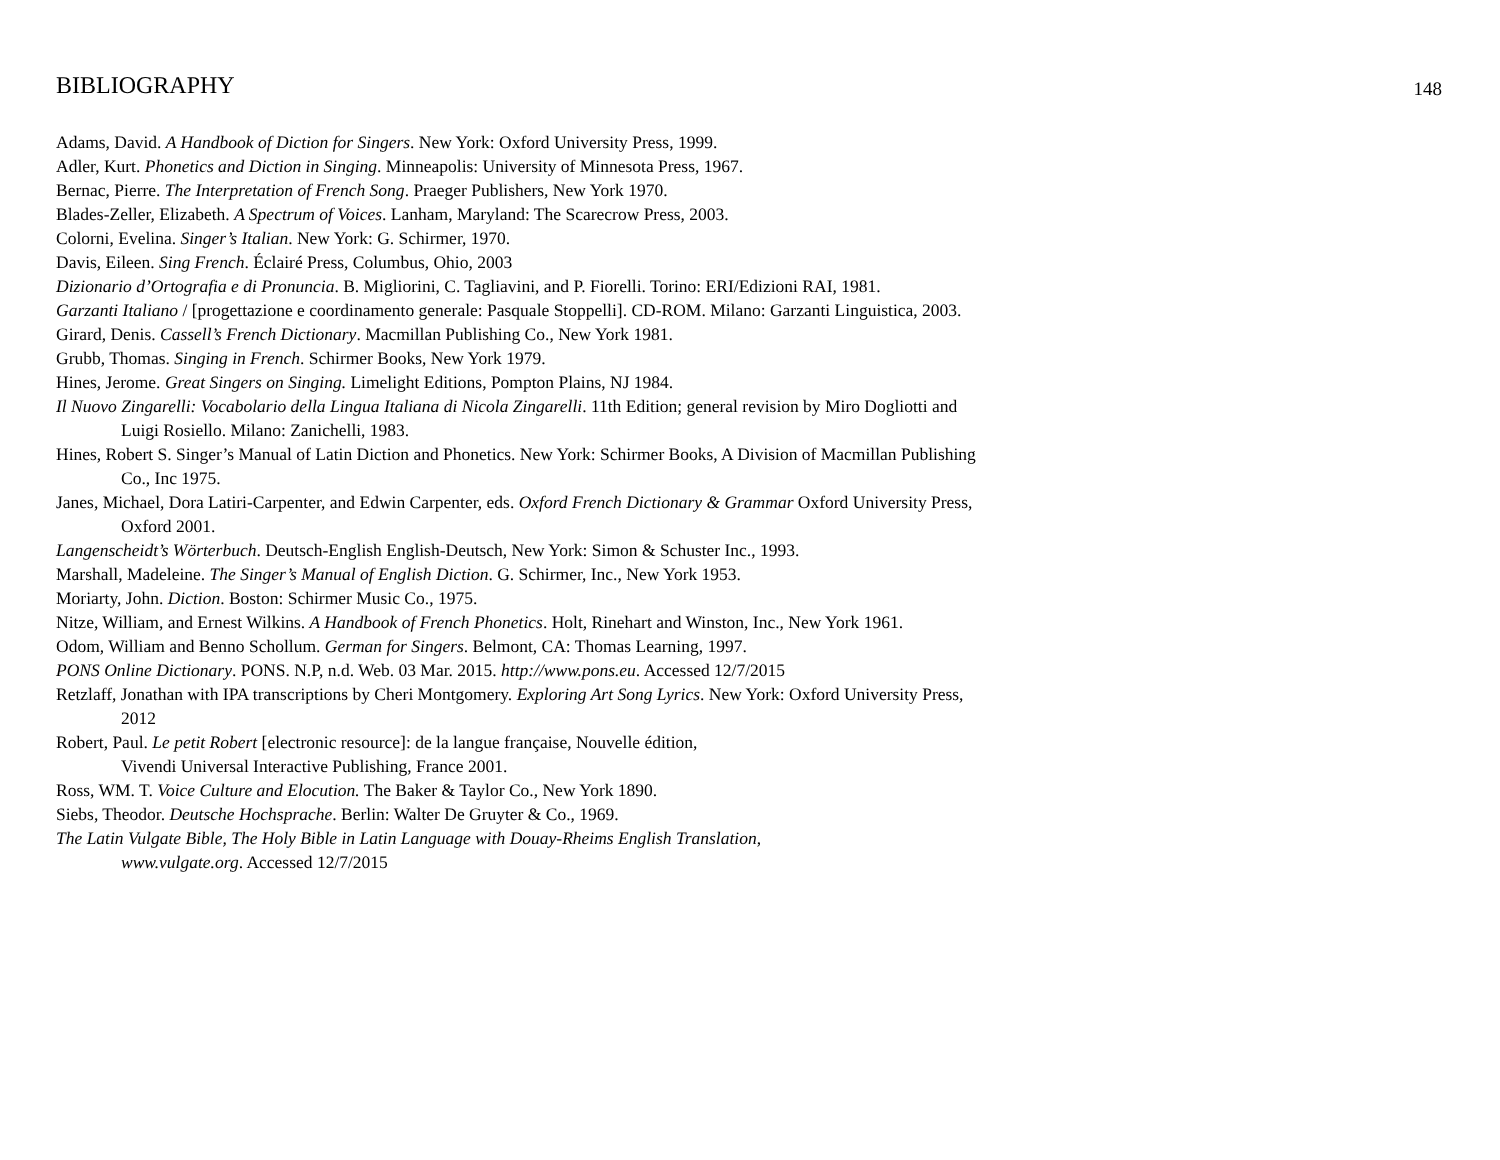BIBLIOGRAPHY 148
Adams, David. A Handbook of Diction for Singers. New York: Oxford University Press, 1999.
Adler, Kurt. Phonetics and Diction in Singing. Minneapolis: University of Minnesota Press, 1967.
Bernac, Pierre. The Interpretation of French Song. Praeger Publishers, New York 1970.
Blades-Zeller, Elizabeth. A Spectrum of Voices. Lanham, Maryland: The Scarecrow Press, 2003.
Colorni, Evelina. Singer’s Italian. New York: G. Schirmer, 1970.
Davis, Eileen. Sing French. Éclairé Press, Columbus, Ohio, 2003
Dizionario d’Ortografia e di Pronuncia. B. Migliorini, C. Tagliavini, and P. Fiorelli. Torino: ERI/Edizioni RAI, 1981.
Garzanti Italiano / [progettazione e coordinamento generale: Pasquale Stoppelli]. CD-ROM. Milano: Garzanti Linguistica, 2003.
Girard, Denis. Cassell’s French Dictionary. Macmillan Publishing Co., New York 1981.
Grubb, Thomas. Singing in French. Schirmer Books, New York 1979.
Hines, Jerome. Great Singers on Singing. Limelight Editions, Pompton Plains, NJ 1984.
Il Nuovo Zingarelli: Vocabolario della Lingua Italiana di Nicola Zingarelli. 11th Edition; general revision by Miro Dogliotti and Luigi Rosiello. Milano: Zanichelli, 1983.
Hines, Robert S. Singer’s Manual of Latin Diction and Phonetics. New York: Schirmer Books, A Division of Macmillan Publishing Co., Inc 1975.
Janes, Michael, Dora Latiri-Carpenter, and Edwin Carpenter, eds. Oxford French Dictionary & Grammar Oxford University Press, Oxford 2001.
Langenscheidt’s Wörterbuch. Deutsch-English English-Deutsch, New York: Simon & Schuster Inc., 1993.
Marshall, Madeleine. The Singer’s Manual of English Diction. G. Schirmer, Inc., New York 1953.
Moriarty, John. Diction. Boston: Schirmer Music Co., 1975.
Nitze, William, and Ernest Wilkins. A Handbook of French Phonetics. Holt, Rinehart and Winston, Inc., New York 1961.
Odom, William and Benno Schollum. German for Singers. Belmont, CA: Thomas Learning, 1997.
PONS Online Dictionary. PONS. N.P, n.d. Web. 03 Mar. 2015. http://www.pons.eu. Accessed 12/7/2015
Retzlaff, Jonathan with IPA transcriptions by Cheri Montgomery. Exploring Art Song Lyrics. New York: Oxford University Press, 2012
Robert, Paul. Le petit Robert [electronic resource]: de la langue française, Nouvelle édition,
Vivendi Universal Interactive Publishing, France 2001.
Ross, WM. T. Voice Culture and Elocution. The Baker & Taylor Co., New York 1890.
Siebs, Theodor. Deutsche Hochsprache. Berlin: Walter De Gruyter & Co., 1969.
The Latin Vulgate Bible, The Holy Bible in Latin Language with Douay-Rheims English Translation,
www.vulgate.org. Accessed 12/7/2015